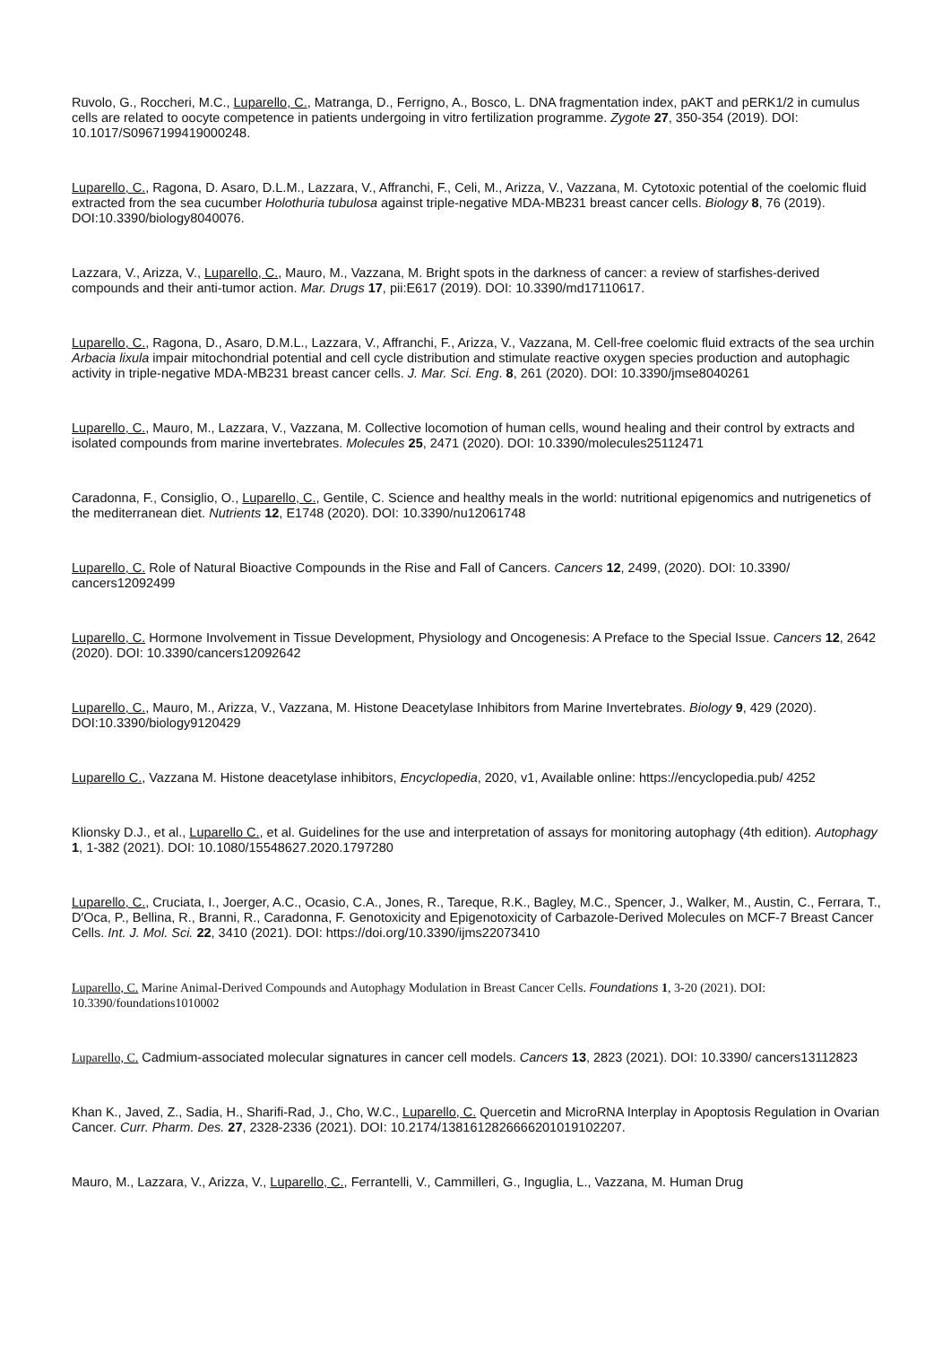Ruvolo, G., Roccheri, M.C., Luparello, C., Matranga, D., Ferrigno, A., Bosco, L. DNA fragmentation index, pAKT and pERK1/2 in cumulus cells are related to oocyte competence in patients undergoing in vitro fertilization programme. Zygote 27, 350-354 (2019). DOI: 10.1017/S0967199419000248.
Luparello, C., Ragona, D. Asaro, D.L.M., Lazzara, V., Affranchi, F., Celi, M., Arizza, V., Vazzana, M. Cytotoxic potential of the coelomic fluid extracted from the sea cucumber Holothuria tubulosa against triple-negative MDA-MB231 breast cancer cells. Biology 8, 76 (2019). DOI:10.3390/biology8040076.
Lazzara, V., Arizza, V., Luparello, C., Mauro, M., Vazzana, M. Bright spots in the darkness of cancer: a review of starfishes-derived compounds and their anti-tumor action. Mar. Drugs 17, pii:E617 (2019). DOI: 10.3390/md17110617.
Luparello, C., Ragona, D., Asaro, D.M.L., Lazzara, V., Affranchi, F., Arizza, V., Vazzana, M. Cell-free coelomic fluid extracts of the sea urchin Arbacia lixula impair mitochondrial potential and cell cycle distribution and stimulate reactive oxygen species production and autophagic activity in triple-negative MDA-MB231 breast cancer cells. J. Mar. Sci. Eng. 8, 261 (2020). DOI: 10.3390/jmse8040261
Luparello, C., Mauro, M., Lazzara, V., Vazzana, M. Collective locomotion of human cells, wound healing and their control by extracts and isolated compounds from marine invertebrates. Molecules 25, 2471 (2020). DOI: 10.3390/molecules25112471
Caradonna, F., Consiglio, O., Luparello, C., Gentile, C. Science and healthy meals in the world: nutritional epigenomics and nutrigenetics of the mediterranean diet. Nutrients 12, E1748 (2020). DOI: 10.3390/nu12061748
Luparello, C. Role of Natural Bioactive Compounds in the Rise and Fall of Cancers. Cancers 12, 2499, (2020). DOI: 10.3390/ cancers12092499
Luparello, C. Hormone Involvement in Tissue Development, Physiology and Oncogenesis: A Preface to the Special Issue. Cancers 12, 2642 (2020). DOI: 10.3390/cancers12092642
Luparello, C., Mauro, M., Arizza, V., Vazzana, M. Histone Deacetylase Inhibitors from Marine Invertebrates. Biology 9, 429 (2020). DOI:10.3390/biology9120429
Luparello C., Vazzana M. Histone deacetylase inhibitors, Encyclopedia, 2020, v1, Available online: https://encyclopedia.pub/ 4252
Klionsky D.J., et al., Luparello C., et al. Guidelines for the use and interpretation of assays for monitoring autophagy (4th edition). Autophagy 1, 1-382 (2021). DOI: 10.1080/15548627.2020.1797280
Luparello, C., Cruciata, I., Joerger, A.C., Ocasio, C.A., Jones, R., Tareque, R.K., Bagley, M.C., Spencer, J., Walker, M., Austin, C., Ferrara, T., D′Oca, P., Bellina, R., Branni, R., Caradonna, F. Genotoxicity and Epigenotoxicity of Carbazole-Derived Molecules on MCF-7 Breast Cancer Cells. Int. J. Mol. Sci. 22, 3410 (2021). DOI: https://doi.org/10.3390/ijms22073410
Luparello, C. Marine Animal-Derived Compounds and Autophagy Modulation in Breast Cancer Cells. Foundations 1, 3-20 (2021). DOI: 10.3390/foundations1010002
Luparello, C. Cadmium-associated molecular signatures in cancer cell models. Cancers 13, 2823 (2021). DOI: 10.3390/ cancers13112823
Khan K., Javed, Z., Sadia, H., Sharifi-Rad, J., Cho, W.C., Luparello, C. Quercetin and MicroRNA Interplay in Apoptosis Regulation in Ovarian Cancer. Curr. Pharm. Des. 27, 2328-2336 (2021). DOI: 10.2174/1381612826666201019102207.
Mauro, M., Lazzara, V., Arizza, V., Luparello, C., Ferrantelli, V., Cammilleri, G., Inguglia, L., Vazzana, M. Human Drug